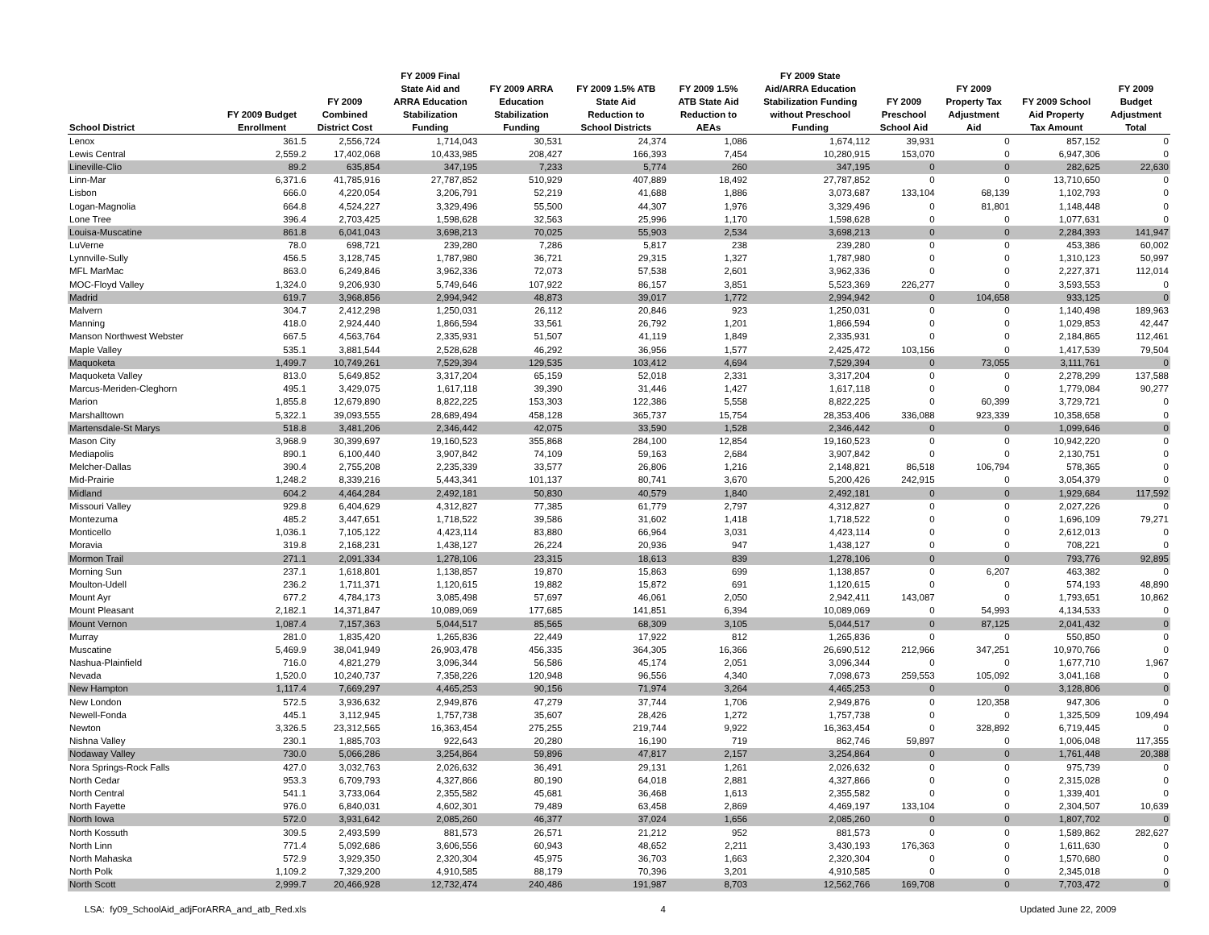| School District | FY 2009 Budget Enrollment | FY 2009 Combined District Cost | FY 2009 Final State Aid and ARRA Education Stabilization Funding | FY 2009 ARRA Education Stabilization Funding | FY 2009 1.5% ATB State Aid Reduction to School Districts | FY 2009 1.5% ATB State Aid Reduction to AEAs | FY 2009 State Aid/ARRA Education Stabilization Funding without Preschool Funding | FY 2009 Preschool School Aid | FY 2009 Property Tax Adjustment Aid | FY 2009 School Aid Property Tax Amount | FY 2009 Budget Adjustment Total |
| --- | --- | --- | --- | --- | --- | --- | --- | --- | --- | --- | --- |
| Lenox | 361.5 | 2,556,724 | 1,714,043 | 30,531 | 24,374 | 1,086 | 1,674,112 | 39,931 | 0 | 857,152 | 0 |
| Lewis Central | 2,559.2 | 17,402,068 | 10,433,985 | 208,427 | 166,393 | 7,454 | 10,280,915 | 153,070 | 0 | 6,947,306 | 0 |
| Lineville-Clio | 89.2 | 635,854 | 347,195 | 7,233 | 5,774 | 260 | 347,195 | 0 | 0 | 282,625 | 22,630 |
| Linn-Mar | 6,371.6 | 41,785,916 | 27,787,852 | 510,929 | 407,889 | 18,492 | 27,787,852 | 0 | 0 | 13,710,650 | 0 |
| Lisbon | 666.0 | 4,220,054 | 3,206,791 | 52,219 | 41,688 | 1,886 | 3,073,687 | 133,104 | 68,139 | 1,102,793 | 0 |
| Logan-Magnolia | 664.8 | 4,524,227 | 3,329,496 | 55,500 | 44,307 | 1,976 | 3,329,496 | 0 | 81,801 | 1,148,448 | 0 |
| Lone Tree | 396.4 | 2,703,425 | 1,598,628 | 32,563 | 25,996 | 1,170 | 1,598,628 | 0 | 0 | 1,077,631 | 0 |
| Louisa-Muscatine | 861.8 | 6,041,043 | 3,698,213 | 70,025 | 55,903 | 2,534 | 3,698,213 | 0 | 0 | 2,284,393 | 141,947 |
| LuVerne | 78.0 | 698,721 | 239,280 | 7,286 | 5,817 | 238 | 239,280 | 0 | 0 | 453,386 | 60,002 |
| Lynnville-Sully | 456.5 | 3,128,745 | 1,787,980 | 36,721 | 29,315 | 1,327 | 1,787,980 | 0 | 0 | 1,310,123 | 50,997 |
| MFL MarMac | 863.0 | 6,249,846 | 3,962,336 | 72,073 | 57,538 | 2,601 | 3,962,336 | 0 | 0 | 2,227,371 | 112,014 |
| MOC-Floyd Valley | 1,324.0 | 9,206,930 | 5,749,646 | 107,922 | 86,157 | 3,851 | 5,523,369 | 226,277 | 0 | 3,593,553 | 0 |
| Madrid | 619.7 | 3,968,856 | 2,994,942 | 48,873 | 39,017 | 1,772 | 2,994,942 | 0 | 104,658 | 933,125 | 0 |
| Malvern | 304.7 | 2,412,298 | 1,250,031 | 26,112 | 20,846 | 923 | 1,250,031 | 0 | 0 | 1,140,498 | 189,963 |
| Manning | 418.0 | 2,924,440 | 1,866,594 | 33,561 | 26,792 | 1,201 | 1,866,594 | 0 | 0 | 1,029,853 | 42,447 |
| Manson Northwest Webster | 667.5 | 4,563,764 | 2,335,931 | 51,507 | 41,119 | 1,849 | 2,335,931 | 0 | 0 | 2,184,865 | 112,461 |
| Maple Valley | 535.1 | 3,881,544 | 2,528,628 | 46,292 | 36,956 | 1,577 | 2,425,472 | 103,156 | 0 | 1,417,539 | 79,504 |
| Maquoketa | 1,499.7 | 10,749,261 | 7,529,394 | 129,535 | 103,412 | 4,694 | 7,529,394 | 0 | 73,055 | 3,111,761 | 0 |
| Maquoketa Valley | 813.0 | 5,649,852 | 3,317,204 | 65,159 | 52,018 | 2,331 | 3,317,204 | 0 | 0 | 2,278,299 | 137,588 |
| Marcus-Meriden-Cleghorn | 495.1 | 3,429,075 | 1,617,118 | 39,390 | 31,446 | 1,427 | 1,617,118 | 0 | 0 | 1,779,084 | 90,277 |
| Marion | 1,855.8 | 12,679,890 | 8,822,225 | 153,303 | 122,386 | 5,558 | 8,822,225 | 0 | 60,399 | 3,729,721 | 0 |
| Marshalltown | 5,322.1 | 39,093,555 | 28,689,494 | 458,128 | 365,737 | 15,754 | 28,353,406 | 336,088 | 923,339 | 10,358,658 | 0 |
| Martensdale-St Marys | 518.8 | 3,481,206 | 2,346,442 | 42,075 | 33,590 | 1,528 | 2,346,442 | 0 | 0 | 1,099,646 | 0 |
| Mason City | 3,968.9 | 30,399,697 | 19,160,523 | 355,868 | 284,100 | 12,854 | 19,160,523 | 0 | 0 | 10,942,220 | 0 |
| Mediapolis | 890.1 | 6,100,440 | 3,907,842 | 74,109 | 59,163 | 2,684 | 3,907,842 | 0 | 0 | 2,130,751 | 0 |
| Melcher-Dallas | 390.4 | 2,755,208 | 2,235,339 | 33,577 | 26,806 | 1,216 | 2,148,821 | 86,518 | 106,794 | 578,365 | 0 |
| Mid-Prairie | 1,248.2 | 8,339,216 | 5,443,341 | 101,137 | 80,741 | 3,670 | 5,200,426 | 242,915 | 0 | 3,054,379 | 0 |
| Midland | 604.2 | 4,464,284 | 2,492,181 | 50,830 | 40,579 | 1,840 | 2,492,181 | 0 | 0 | 1,929,684 | 117,592 |
| Missouri Valley | 929.8 | 6,404,629 | 4,312,827 | 77,385 | 61,779 | 2,797 | 4,312,827 | 0 | 0 | 2,027,226 | 0 |
| Montezuma | 485.2 | 3,447,651 | 1,718,522 | 39,586 | 31,602 | 1,418 | 1,718,522 | 0 | 0 | 1,696,109 | 79,271 |
| Monticello | 1,036.1 | 7,105,122 | 4,423,114 | 83,880 | 66,964 | 3,031 | 4,423,114 | 0 | 0 | 2,612,013 | 0 |
| Moravia | 319.8 | 2,168,231 | 1,438,127 | 26,224 | 20,936 | 947 | 1,438,127 | 0 | 0 | 708,221 | 0 |
| Mormon Trail | 271.1 | 2,091,334 | 1,278,106 | 23,315 | 18,613 | 839 | 1,278,106 | 0 | 0 | 793,776 | 92,895 |
| Morning Sun | 237.1 | 1,618,801 | 1,138,857 | 19,870 | 15,863 | 699 | 1,138,857 | 0 | 6,207 | 463,382 | 0 |
| Moulton-Udell | 236.2 | 1,711,371 | 1,120,615 | 19,882 | 15,872 | 691 | 1,120,615 | 0 | 0 | 574,193 | 48,890 |
| Mount Ayr | 677.2 | 4,784,173 | 3,085,498 | 57,697 | 46,061 | 2,050 | 2,942,411 | 143,087 | 0 | 1,793,651 | 10,862 |
| Mount Pleasant | 2,182.1 | 14,371,847 | 10,089,069 | 177,685 | 141,851 | 6,394 | 10,089,069 | 0 | 54,993 | 4,134,533 | 0 |
| Mount Vernon | 1,087.4 | 7,157,363 | 5,044,517 | 85,565 | 68,309 | 3,105 | 5,044,517 | 0 | 87,125 | 2,041,432 | 0 |
| Murray | 281.0 | 1,835,420 | 1,265,836 | 22,449 | 17,922 | 812 | 1,265,836 | 0 | 0 | 550,850 | 0 |
| Muscatine | 5,469.9 | 38,041,949 | 26,903,478 | 456,335 | 364,305 | 16,366 | 26,690,512 | 212,966 | 347,251 | 10,970,766 | 0 |
| Nashua-Plainfield | 716.0 | 4,821,279 | 3,096,344 | 56,586 | 45,174 | 2,051 | 3,096,344 | 0 | 0 | 1,677,710 | 1,967 |
| Nevada | 1,520.0 | 10,240,737 | 7,358,226 | 120,948 | 96,556 | 4,340 | 7,098,673 | 259,553 | 105,092 | 3,041,168 | 0 |
| New Hampton | 1,117.4 | 7,669,297 | 4,465,253 | 90,156 | 71,974 | 3,264 | 4,465,253 | 0 | 0 | 3,128,806 | 0 |
| New London | 572.5 | 3,936,632 | 2,949,876 | 47,279 | 37,744 | 1,706 | 2,949,876 | 0 | 120,358 | 947,306 | 0 |
| Newell-Fonda | 445.1 | 3,112,945 | 1,757,738 | 35,607 | 28,426 | 1,272 | 1,757,738 | 0 | 0 | 1,325,509 | 109,494 |
| Newton | 3,326.5 | 23,312,565 | 16,363,454 | 275,255 | 219,744 | 9,922 | 16,363,454 | 0 | 328,892 | 6,719,445 | 0 |
| Nishna Valley | 230.1 | 1,885,703 | 922,643 | 20,280 | 16,190 | 719 | 862,746 | 59,897 | 0 | 1,006,048 | 117,355 |
| Nodaway Valley | 730.0 | 5,066,286 | 3,254,864 | 59,896 | 47,817 | 2,157 | 3,254,864 | 0 | 0 | 1,761,448 | 20,388 |
| Nora Springs-Rock Falls | 427.0 | 3,032,763 | 2,026,632 | 36,491 | 29,131 | 1,261 | 2,026,632 | 0 | 0 | 975,739 | 0 |
| North Cedar | 953.3 | 6,709,793 | 4,327,866 | 80,190 | 64,018 | 2,881 | 4,327,866 | 0 | 0 | 2,315,028 | 0 |
| North Central | 541.1 | 3,733,064 | 2,355,582 | 45,681 | 36,468 | 1,613 | 2,355,582 | 0 | 0 | 1,339,401 | 0 |
| North Fayette | 976.0 | 6,840,031 | 4,602,301 | 79,489 | 63,458 | 2,869 | 4,469,197 | 133,104 | 0 | 2,304,507 | 10,639 |
| North Iowa | 572.0 | 3,931,642 | 2,085,260 | 46,377 | 37,024 | 1,656 | 2,085,260 | 0 | 0 | 1,807,702 | 0 |
| North Kossuth | 309.5 | 2,493,599 | 881,573 | 26,571 | 21,212 | 952 | 881,573 | 0 | 0 | 1,589,862 | 282,627 |
| North Linn | 771.4 | 5,092,686 | 3,606,556 | 60,943 | 48,652 | 2,211 | 3,430,193 | 176,363 | 0 | 1,611,630 | 0 |
| North Mahaska | 572.9 | 3,929,350 | 2,320,304 | 45,975 | 36,703 | 1,663 | 2,320,304 | 0 | 0 | 1,570,680 | 0 |
| North Polk | 1,109.2 | 7,329,200 | 4,910,585 | 88,179 | 70,396 | 3,201 | 4,910,585 | 0 | 0 | 2,345,018 | 0 |
| North Scott | 2,999.7 | 20,466,928 | 12,732,474 | 240,486 | 191,987 | 8,703 | 12,562,766 | 169,708 | 0 | 7,703,472 | 0 |
LSA: fy09_SchoolAid_adjForARRA_and_atb_Red.xls 4 Updated June 22, 2009